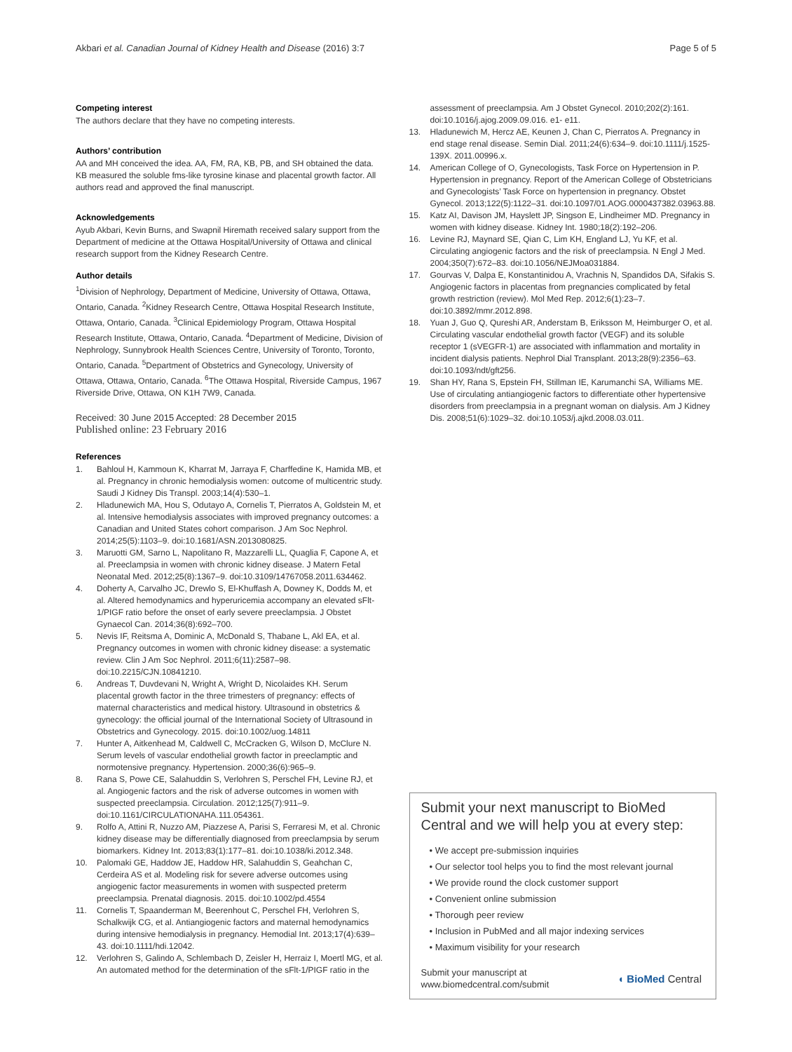Akbari et al. Canadian Journal of Kidney Health and Disease (2016) 3:7 Page 5 of 5
Competing interest
The authors declare that they have no competing interests.
Authors’ contribution
AA and MH conceived the idea. AA, FM, RA, KB, PB, and SH obtained the data. KB measured the soluble fms-like tyrosine kinase and placental growth factor. All authors read and approved the final manuscript.
Acknowledgements
Ayub Akbari, Kevin Burns, and Swapnil Hiremath received salary support from the Department of medicine at the Ottawa Hospital/University of Ottawa and clinical research support from the Kidney Research Centre.
Author details
<sup>1</sup> Division of Nephrology, Department of Medicine, University of Ottawa, Ottawa, Ontario, Canada. <sup>2</sup>Kidney Research Centre, Ottawa Hospital Research Institute, Ottawa, Ontario, Canada. <sup>3</sup>Clinical Epidemiology Program, Ottawa Hospital Research Institute, Ottawa, Ontario, Canada. <sup>4</sup>Department of Medicine, Division of Nephrology, Sunnybrook Health Sciences Centre, University of Toronto, Toronto, Ontario, Canada. <sup>5</sup>Department of Obstetrics and Gynecology, University of Ottawa, Ottawa, Ontario, Canada. <sup>6</sup>The Ottawa Hospital, Riverside Campus, 1967 Riverside Drive, Ottawa, ON K1H 7W9, Canada.
Received: 30 June 2015 Accepted: 28 December 2015
Published online: 23 February 2016
References
1. Bahloul H, Kammoun K, Kharrat M, Jarraya F, Charffedine K, Hamida MB, et al. Pregnancy in chronic hemodialysis women: outcome of multicentric study. Saudi J Kidney Dis Transpl. 2003;14(4):530–1.
2. Hladunewich MA, Hou S, Odutayo A, Cornelis T, Pierratos A, Goldstein M, et al. Intensive hemodialysis associates with improved pregnancy outcomes: a Canadian and United States cohort comparison. J Am Soc Nephrol. 2014;25(5):1103–9. doi:10.1681/ASN.2013080825.
3. Maruotti GM, Sarno L, Napolitano R, Mazzarelli LL, Quaglia F, Capone A, et al. Preeclampsia in women with chronic kidney disease. J Matern Fetal Neonatal Med. 2012;25(8):1367–9. doi:10.3109/14767058.2011.634462.
4. Doherty A, Carvalho JC, Drewlo S, El-Khuffash A, Downey K, Dodds M, et al. Altered hemodynamics and hyperuricemia accompany an elevated sFlt-1/PIGF ratio before the onset of early severe preeclampsia. J Obstet Gynaecol Can. 2014;36(8):692–700.
5. Nevis IF, Reitsma A, Dominic A, McDonald S, Thabane L, Akl EA, et al. Pregnancy outcomes in women with chronic kidney disease: a systematic review. Clin J Am Soc Nephrol. 2011;6(11):2587–98. doi:10.2215/CJN.10841210.
6. Andreas T, Duvdevani N, Wright A, Wright D, Nicolaides KH. Serum placental growth factor in the three trimesters of pregnancy: effects of maternal characteristics and medical history. Ultrasound in obstetrics & gynecology: the official journal of the International Society of Ultrasound in Obstetrics and Gynecology. 2015. doi:10.1002/uog.14811
7. Hunter A, Aitkenhead M, Caldwell C, McCracken G, Wilson D, McClure N. Serum levels of vascular endothelial growth factor in preeclamptic and normotensive pregnancy. Hypertension. 2000;36(6):965–9.
8. Rana S, Powe CE, Salahuddin S, Verlohren S, Perschel FH, Levine RJ, et al. Angiogenic factors and the risk of adverse outcomes in women with suspected preeclampsia. Circulation. 2012;125(7):911–9. doi:10.1161/CIRCULATIONAHA.111.054361.
9. Rolfo A, Attini R, Nuzzo AM, Piazzese A, Parisi S, Ferraresi M, et al. Chronic kidney disease may be differentially diagnosed from preeclampsia by serum biomarkers. Kidney Int. 2013;83(1):177–81. doi:10.1038/ki.2012.348.
10. Palomaki GE, Haddow JE, Haddow HR, Salahuddin S, Geahchan C, Cerdeira AS et al. Modeling risk for severe adverse outcomes using angiogenic factor measurements in women with suspected preterm preeclampsia. Prenatal diagnosis. 2015. doi:10.1002/pd.4554
11. Cornelis T, Spaanderman M, Beerenhout C, Perschel FH, Verlohren S, Schalkwijk CG, et al. Antiangiogenic factors and maternal hemodynamics during intensive hemodialysis in pregnancy. Hemodial Int. 2013;17(4):639–43. doi:10.1111/hdi.12042.
12. Verlohren S, Galindo A, Schlembach D, Zeisler H, Herraiz I, Moertl MG, et al. An automated method for the determination of the sFlt-1/PIGF ratio in the
assessment of preeclampsia. Am J Obstet Gynecol. 2010;202(2):161. doi:10.1016/j.ajog.2009.09.016. e1- e11.
13. Hladunewich M, Hercz AE, Keunen J, Chan C, Pierratos A. Pregnancy in end stage renal disease. Semin Dial. 2011;24(6):634–9. doi:10.1111/j.1525-139X. 2011.00996.x.
14. American College of O, Gynecologists, Task Force on Hypertension in P. Hypertension in pregnancy. Report of the American College of Obstetricians and Gynecologists’ Task Force on hypertension in pregnancy. Obstet Gynecol. 2013;122(5):1122–31. doi:10.1097/01.AOG.0000437382.03963.88.
15. Katz AI, Davison JM, Hayslett JP, Singson E, Lindheimer MD. Pregnancy in women with kidney disease. Kidney Int. 1980;18(2):192–206.
16. Levine RJ, Maynard SE, Qian C, Lim KH, England LJ, Yu KF, et al. Circulating angiogenic factors and the risk of preeclampsia. N Engl J Med. 2004;350(7):672–83. doi:10.1056/NEJMoa031884.
17. Gourvas V, Dalpa E, Konstantinidou A, Vrachnis N, Spandidos DA, Sifakis S. Angiogenic factors in placentas from pregnancies complicated by fetal growth restriction (review). Mol Med Rep. 2012;6(1):23–7. doi:10.3892/mmr.2012.898.
18. Yuan J, Guo Q, Qureshi AR, Anderstam B, Eriksson M, Heimburger O, et al. Circulating vascular endothelial growth factor (VEGF) and its soluble receptor 1 (sVEGFR-1) are associated with inflammation and mortality in incident dialysis patients. Nephrol Dial Transplant. 2013;28(9):2356–63. doi:10.1093/ndt/gft256.
19. Shan HY, Rana S, Epstein FH, Stillman IE, Karumanchi SA, Williams ME. Use of circulating antiangiogenic factors to differentiate other hypertensive disorders from preeclampsia in a pregnant woman on dialysis. Am J Kidney Dis. 2008;51(6):1029–32. doi:10.1053/j.ajkd.2008.03.011.
Submit your next manuscript to BioMed Central and we will help you at every step:
• We accept pre-submission inquiries
• Our selector tool helps you to find the most relevant journal
• We provide round the clock customer support
• Convenient online submission
• Thorough peer review
• Inclusion in PubMed and all major indexing services
• Maximum visibility for your research
Submit your manuscript at
www.biomedcentral.com/submit ◖ BioMed Central